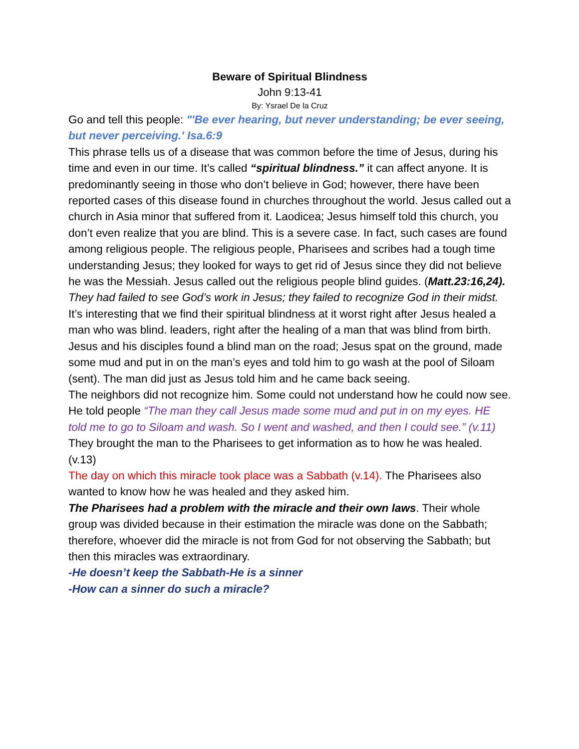Beware of Spiritual Blindness
John 9:13-41
By: Ysrael De la Cruz
Go and tell this people: "'Be ever hearing, but never understanding; be ever seeing, but never perceiving.' Isa.6:9
This phrase tells us of a disease that was common before the time of Jesus, during his time and even in our time. It’s called “spiritual blindness.” it can affect anyone. It is predominantly seeing in those who don’t believe in God; however, there have been reported cases of this disease found in churches throughout the world. Jesus called out a church in Asia minor that suffered from it. Laodicea; Jesus himself told this church, you don’t even realize that you are blind. This is a severe case. In fact, such cases are found among religious people. The religious people, Pharisees and scribes had a tough time understanding Jesus; they looked for ways to get rid of Jesus since they did not believe he was the Messiah. Jesus called out the religious people blind guides. (Matt.23:16,24). They had failed to see God’s work in Jesus; they failed to recognize God in their midst.
It’s interesting that we find their spiritual blindness at it worst right after Jesus healed a man who was blind. leaders, right after the healing of a man that was blind from birth.
Jesus and his disciples found a blind man on the road; Jesus spat on the ground, made some mud and put in on the man’s eyes and told him to go wash at the pool of Siloam (sent). The man did just as Jesus told him and he came back seeing.
The neighbors did not recognize him. Some could not understand how he could now see. He told people “The man they call Jesus made some mud and put in on my eyes. HE told me to go to Siloam and wash. So I went and washed, and then I could see.” (v.11)
They brought the man to the Pharisees to get information as to how he was healed. (v.13)
The day on which this miracle took place was a Sabbath (v.14). The Pharisees also wanted to know how he was healed and they asked him.
The Pharisees had a problem with the miracle and their own laws. Their whole group was divided because in their estimation the miracle was done on the Sabbath; therefore, whoever did the miracle is not from God for not observing the Sabbath; but then this miracles was extraordinary.
-He doesn’t keep the Sabbath-He is a sinner
-How can a sinner do such a miracle?